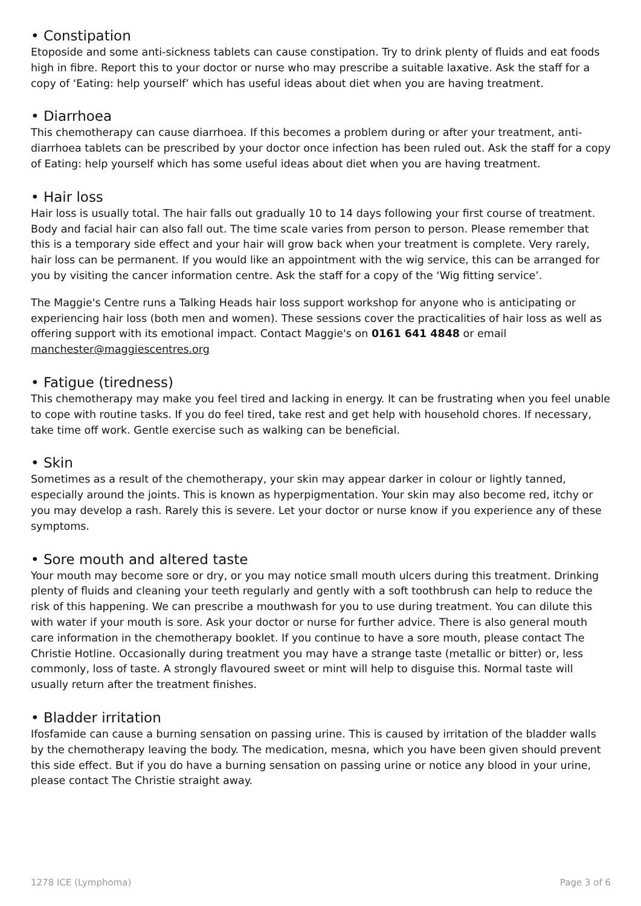• Constipation
Etoposide and some anti-sickness tablets can cause constipation. Try to drink plenty of fluids and eat foods high in fibre. Report this to your doctor or nurse who may prescribe a suitable laxative. Ask the staff for a copy of ‘Eating: help yourself’ which has useful ideas about diet when you are having treatment.
• Diarrhoea
This chemotherapy can cause diarrhoea. If this becomes a problem during or after your treatment, anti-diarrhoea tablets can be prescribed by your doctor once infection has been ruled out. Ask the staff for a copy of Eating: help yourself which has some useful ideas about diet when you are having treatment.
• Hair loss
Hair loss is usually total. The hair falls out gradually 10 to 14 days following your first course of treatment. Body and facial hair can also fall out. The time scale varies from person to person. Please remember that this is a temporary side effect and your hair will grow back when your treatment is complete. Very rarely, hair loss can be permanent. If you would like an appointment with the wig service, this can be arranged for you by visiting the cancer information centre. Ask the staff for a copy of the ‘Wig fitting service’.
The Maggie's Centre runs a Talking Heads hair loss support workshop for anyone who is anticipating or experiencing hair loss (both men and women). These sessions cover the practicalities of hair loss as well as offering support with its emotional impact. Contact Maggie's on 0161 641 4848 or email manchester@maggiescentres.org
• Fatigue (tiredness)
This chemotherapy may make you feel tired and lacking in energy. It can be frustrating when you feel unable to cope with routine tasks. If you do feel tired, take rest and get help with household chores. If necessary, take time off work. Gentle exercise such as walking can be beneficial.
• Skin
Sometimes as a result of the chemotherapy, your skin may appear darker in colour or lightly tanned, especially around the joints. This is known as hyperpigmentation. Your skin may also become red, itchy or you may develop a rash. Rarely this is severe. Let your doctor or nurse know if you experience any of these symptoms.
• Sore mouth and altered taste
Your mouth may become sore or dry, or you may notice small mouth ulcers during this treatment. Drinking plenty of fluids and cleaning your teeth regularly and gently with a soft toothbrush can help to reduce the risk of this happening. We can prescribe a mouthwash for you to use during treatment. You can dilute this with water if your mouth is sore. Ask your doctor or nurse for further advice. There is also general mouth care information in the chemotherapy booklet. If you continue to have a sore mouth, please contact The Christie Hotline. Occasionally during treatment you may have a strange taste (metallic or bitter) or, less commonly, loss of taste. A strongly flavoured sweet or mint will help to disguise this. Normal taste will usually return after the treatment finishes.
• Bladder irritation
Ifosfamide can cause a burning sensation on passing urine. This is caused by irritation of the bladder walls by the chemotherapy leaving the body. The medication, mesna, which you have been given should prevent this side effect. But if you do have a burning sensation on passing urine or notice any blood in your urine, please contact The Christie straight away.
1278 ICE (Lymphoma) Page 3 of 6